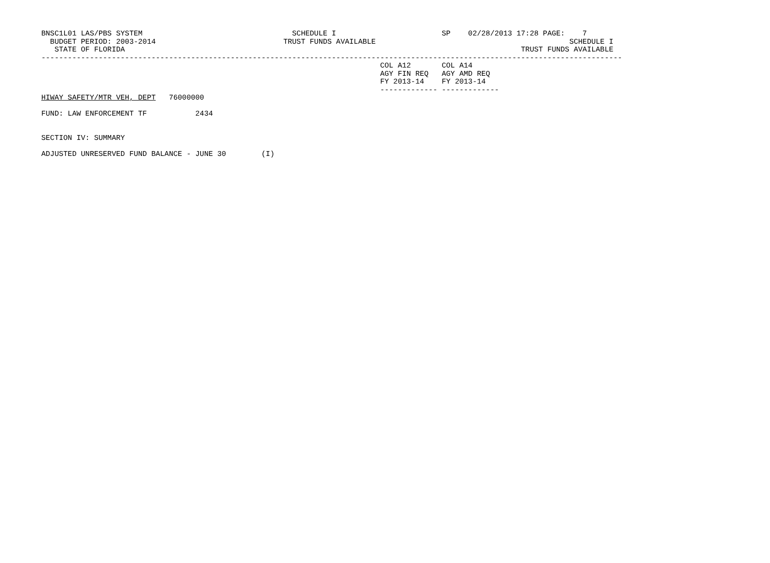BNSC1L01 LAS/PBS SYSTEM                                  SCHEDULE I                        SP    02/28/2013 17:28 PAGE:    7
  BUDGET PERIOD: 2003-2014                             TRUST FUNDS AVAILABLE                                            SCHEDULE I
   STATE OF FLORIDA                                                                                          TRUST FUNDS AVAILABLE
------------------------------------------------------------------------------------------------------------------------------------
                                                                             COL A12       COL A14
                                                                             AGY FIN REQ   AGY AMD REQ
                                                                             FY 2013-14    FY 2013-14
                                                                             ------------- -------------
HIWAY SAFETY/MTR VEH, DEPT   76000000

FUND: LAW ENFORCEMENT TF           2434


SECTION IV: SUMMARY

ADJUSTED UNRESERVED FUND BALANCE - JUNE 30        (I)